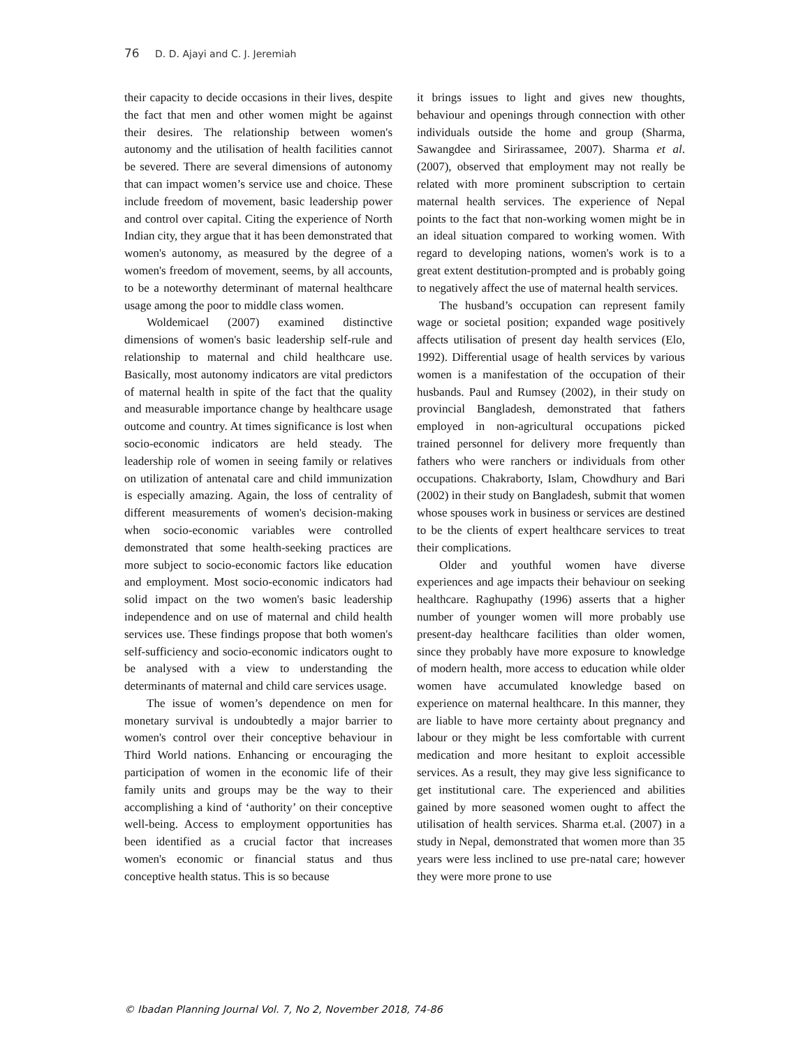76 D. D. Ajayi and C. J. Jeremiah
their capacity to decide occasions in their lives, despite the fact that men and other women might be against their desires. The relationship between women's autonomy and the utilisation of health facilities cannot be severed. There are several dimensions of autonomy that can impact women’s service use and choice. These include freedom of movement, basic leadership power and control over capital. Citing the experience of North Indian city, they argue that it has been demonstrated that women's autonomy, as measured by the degree of a women's freedom of movement, seems, by all accounts, to be a noteworthy determinant of maternal healthcare usage among the poor to middle class women.
Woldemicael (2007) examined distinctive dimensions of women's basic leadership self-rule and relationship to maternal and child healthcare use. Basically, most autonomy indicators are vital predictors of maternal health in spite of the fact that the quality and measurable importance change by healthcare usage outcome and country. At times significance is lost when socio-economic indicators are held steady. The leadership role of women in seeing family or relatives on utilization of antenatal care and child immunization is especially amazing. Again, the loss of centrality of different measurements of women's decision-making when socio-economic variables were controlled demonstrated that some health-seeking practices are more subject to socio-economic factors like education and employment. Most socio-economic indicators had solid impact on the two women's basic leadership independence and on use of maternal and child health services use. These findings propose that both women's self-sufficiency and socio-economic indicators ought to be analysed with a view to understanding the determinants of maternal and child care services usage.
The issue of women’s dependence on men for monetary survival is undoubtedly a major barrier to women's control over their conceptive behaviour in Third World nations. Enhancing or encouraging the participation of women in the economic life of their family units and groups may be the way to their accomplishing a kind of ‘authority’ on their conceptive well-being. Access to employment opportunities has been identified as a crucial factor that increases women's economic or financial status and thus conceptive health status. This is so because
it brings issues to light and gives new thoughts, behaviour and openings through connection with other individuals outside the home and group (Sharma, Sawangdee and Sirirassamee, 2007). Sharma et al. (2007), observed that employment may not really be related with more prominent subscription to certain maternal health services. The experience of Nepal points to the fact that non-working women might be in an ideal situation compared to working women. With regard to developing nations, women's work is to a great extent destitution-prompted and is probably going to negatively affect the use of maternal health services.
The husband’s occupation can represent family wage or societal position; expanded wage positively affects utilisation of present day health services (Elo, 1992). Differential usage of health services by various women is a manifestation of the occupation of their husbands. Paul and Rumsey (2002), in their study on provincial Bangladesh, demonstrated that fathers employed in non-agricultural occupations picked trained personnel for delivery more frequently than fathers who were ranchers or individuals from other occupations. Chakraborty, Islam, Chowdhury and Bari (2002) in their study on Bangladesh, submit that women whose spouses work in business or services are destined to be the clients of expert healthcare services to treat their complications.
Older and youthful women have diverse experiences and age impacts their behaviour on seeking healthcare. Raghupathy (1996) asserts that a higher number of younger women will more probably use present-day healthcare facilities than older women, since they probably have more exposure to knowledge of modern health, more access to education while older women have accumulated knowledge based on experience on maternal healthcare. In this manner, they are liable to have more certainty about pregnancy and labour or they might be less comfortable with current medication and more hesitant to exploit accessible services. As a result, they may give less significance to get institutional care. The experienced and abilities gained by more seasoned women ought to affect the utilisation of health services. Sharma et.al. (2007) in a study in Nepal, demonstrated that women more than 35 years were less inclined to use pre-natal care; however they were more prone to use
© Ibadan Planning Journal Vol. 7, No 2, November 2018, 74-86